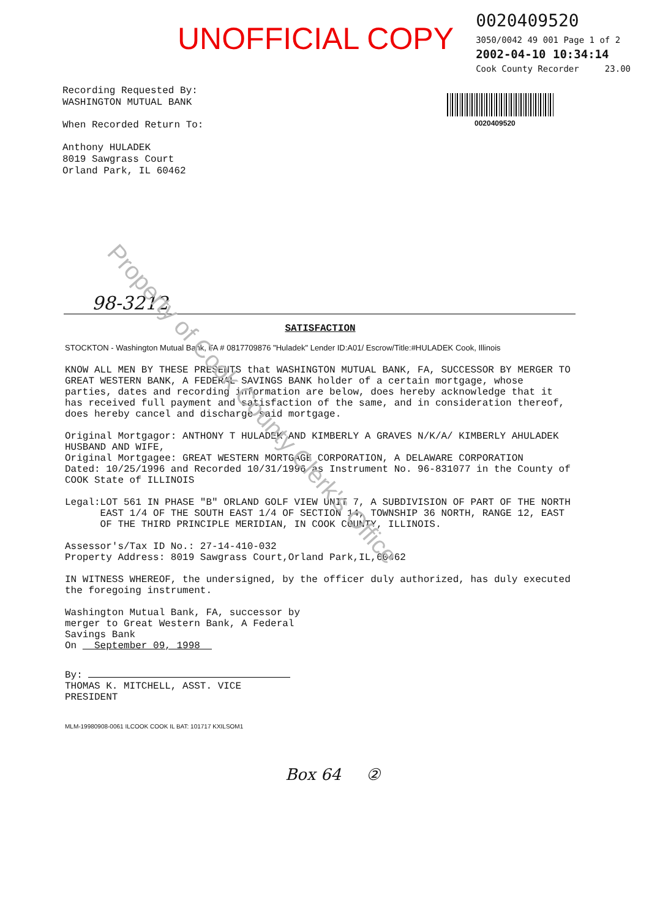UNOFFICIAL COPY
0020409520
3050/0042 49 001 Page 1 of 2
2002-04-10 10:34:14
Cook County Recorder 23.00
0020409520
Recording Requested By:
WASHINGTON MUTUAL BANK
When Recorded Return To:
Anthony HULADEK
8019 Sawgrass Court
Orland Park, IL 60462
98-3212
SATISFACTION
STOCKTON - Washington Mutual Bank, FA # 0817709876 "Huladek" Lender ID:A01/ Escrow/Title:#HULADEK Cook, Illinois
KNOW ALL MEN BY THESE PRESENTS that WASHINGTON MUTUAL BANK, FA, SUCCESSOR BY MERGER TO GREAT WESTERN BANK, A FEDERAL SAVINGS BANK holder of a certain mortgage, whose parties, dates and recording information are below, does hereby acknowledge that it has received full payment and satisfaction of the same, and in consideration thereof, does hereby cancel and discharge said mortgage.
Original Mortgagor: ANTHONY T HULADEK AND KIMBERLY A GRAVES N/K/A/ KIMBERLY AHULADEK HUSBAND AND WIFE,
Original Mortgagee: GREAT WESTERN MORTGAGE CORPORATION, A DELAWARE CORPORATION
Dated: 10/25/1996 and Recorded 10/31/1996 as Instrument No. 96-831077 in the County of COOK State of ILLINOIS
Legal: LOT 561 IN PHASE "B" ORLAND GOLF VIEW UNIT 7, A SUBDIVISION OF PART OF THE NORTH EAST 1/4 OF THE SOUTH EAST 1/4 OF SECTION 14, TOWNSHIP 36 NORTH, RANGE 12, EAST OF THE THIRD PRINCIPLE MERIDIAN, IN COOK COUNTY, ILLINOIS.
Assessor's/Tax ID No.: 27-14-410-032
Property Address: 8019 Sawgrass Court,Orland Park,IL,60462
IN WITNESS WHEREOF, the undersigned, by the officer duly authorized, has duly executed the foregoing instrument.
Washington Mutual Bank, FA, successor by
merger to Great Western Bank, A Federal
Savings Bank
On September 09, 1998
By:
THOMAS K. MITCHELL, ASST. VICE
PRESIDENT
MLM-19980908-0061 ILCOOK COOK IL BAT: 101717 KXILSOM1
Box 64 ②
Property of Cook County Clerk's Office